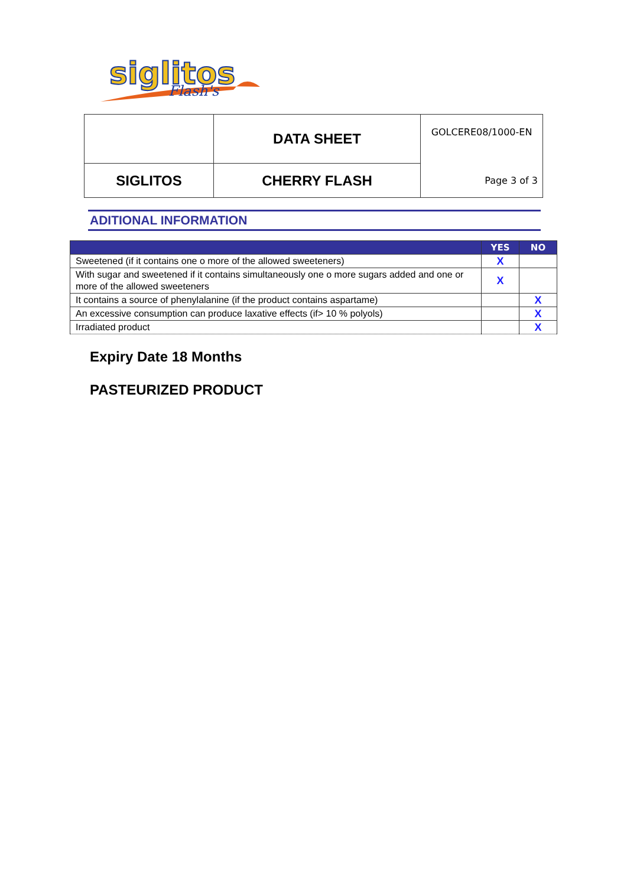siglitos
Flash's
| | DATA SHEET | GOLCERE08/1000-EN |
| SIGLITOS | CHERRY FLASH | Page 3 of 3 |
ADITIONAL INFORMATION
| | YES | NO |
| --- | --- | --- |
| Sweetened (if it contains one o more of the allowed sweeteners) | X | |
| With sugar and sweetened if it contains simultaneously one o more sugars added and one or more of the allowed sweeteners | X | |
| It contains a source of phenylalanine (if the product contains aspartame) | | X |
| An excessive consumption can produce laxative effects (if> 10 % polyols) | | X |
| Irradiated product | | X |
Expiry Date 18 Months
PASTEURIZED PRODUCT